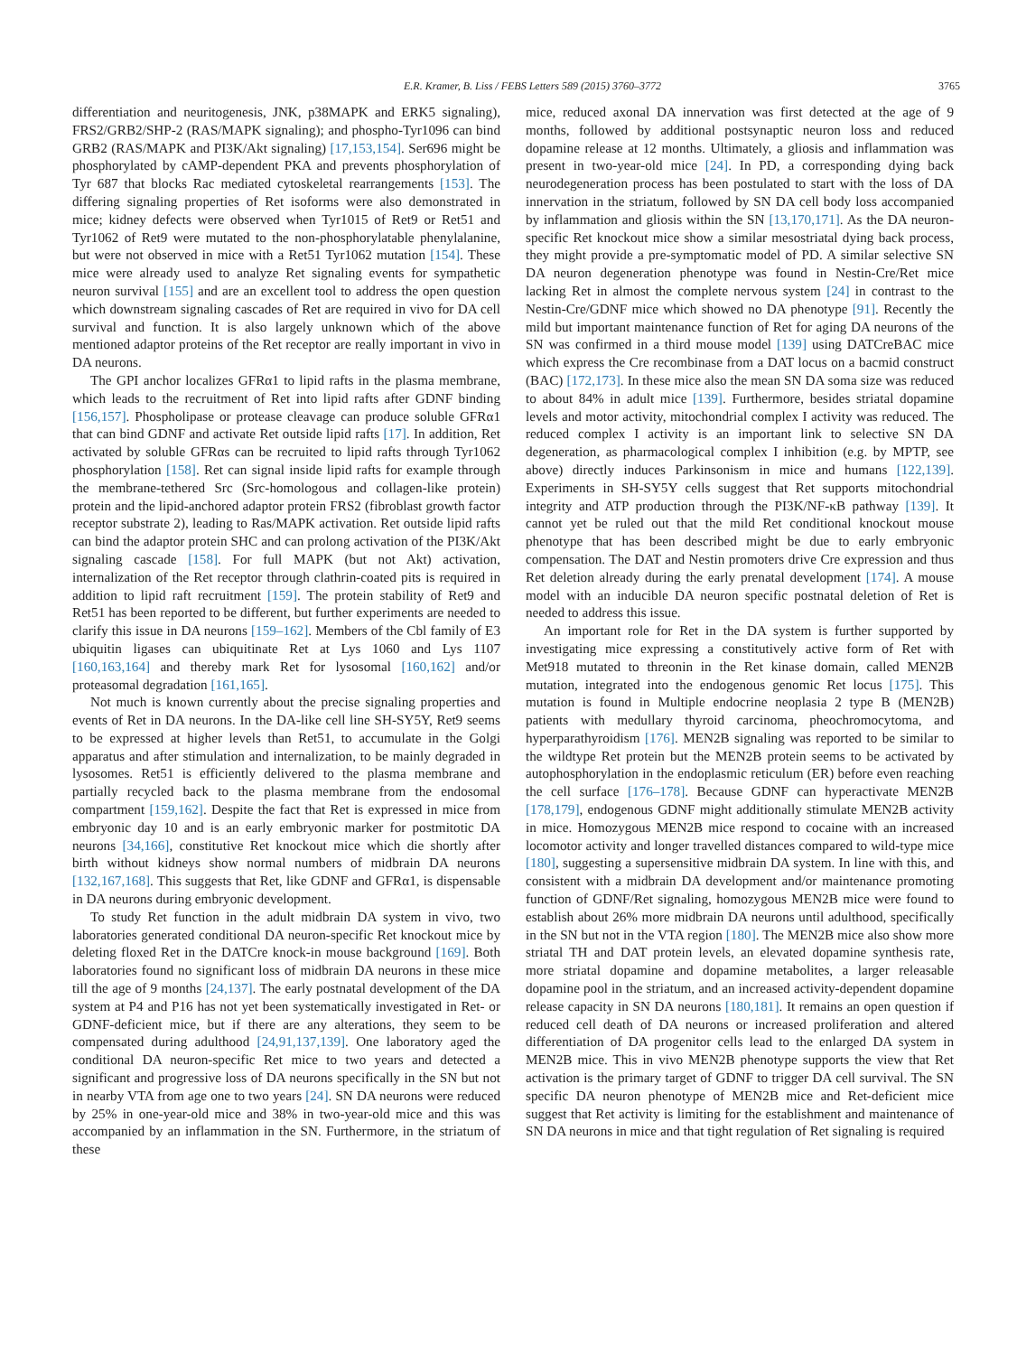E.R. Kramer, B. Liss / FEBS Letters 589 (2015) 3760–3772 3765
differentiation and neuritogenesis, JNK, p38MAPK and ERK5 signaling), FRS2/GRB2/SHP-2 (RAS/MAPK signaling); and phospho-Tyr1096 can bind GRB2 (RAS/MAPK and PI3K/Akt signaling) [17,153,154]. Ser696 might be phosphorylated by cAMP-dependent PKA and prevents phosphorylation of Tyr 687 that blocks Rac mediated cytoskeletal rearrangements [153]. The differing signaling properties of Ret isoforms were also demonstrated in mice; kidney defects were observed when Tyr1015 of Ret9 or Ret51 and Tyr1062 of Ret9 were mutated to the non-phosphorylatable phenylalanine, but were not observed in mice with a Ret51 Tyr1062 mutation [154]. These mice were already used to analyze Ret signaling events for sympathetic neuron survival [155] and are an excellent tool to address the open question which downstream signaling cascades of Ret are required in vivo for DA cell survival and function. It is also largely unknown which of the above mentioned adaptor proteins of the Ret receptor are really important in vivo in DA neurons.
The GPI anchor localizes GFRα1 to lipid rafts in the plasma membrane, which leads to the recruitment of Ret into lipid rafts after GDNF binding [156,157]. Phospholipase or protease cleavage can produce soluble GFRα1 that can bind GDNF and activate Ret outside lipid rafts [17]. In addition, Ret activated by soluble GFRαs can be recruited to lipid rafts through Tyr1062 phosphorylation [158]. Ret can signal inside lipid rafts for example through the membrane-tethered Src (Src-homologous and collagen-like protein) protein and the lipid-anchored adaptor protein FRS2 (fibroblast growth factor receptor substrate 2), leading to Ras/MAPK activation. Ret outside lipid rafts can bind the adaptor protein SHC and can prolong activation of the PI3K/Akt signaling cascade [158]. For full MAPK (but not Akt) activation, internalization of the Ret receptor through clathrin-coated pits is required in addition to lipid raft recruitment [159]. The protein stability of Ret9 and Ret51 has been reported to be different, but further experiments are needed to clarify this issue in DA neurons [159–162]. Members of the Cbl family of E3 ubiquitin ligases can ubiquitinate Ret at Lys 1060 and Lys 1107 [160,163,164] and thereby mark Ret for lysosomal [160,162] and/or proteasomal degradation [161,165].
Not much is known currently about the precise signaling properties and events of Ret in DA neurons. In the DA-like cell line SH-SY5Y, Ret9 seems to be expressed at higher levels than Ret51, to accumulate in the Golgi apparatus and after stimulation and internalization, to be mainly degraded in lysosomes. Ret51 is efficiently delivered to the plasma membrane and partially recycled back to the plasma membrane from the endosomal compartment [159,162]. Despite the fact that Ret is expressed in mice from embryonic day 10 and is an early embryonic marker for postmitotic DA neurons [34,166], constitutive Ret knockout mice which die shortly after birth without kidneys show normal numbers of midbrain DA neurons [132,167,168]. This suggests that Ret, like GDNF and GFRα1, is dispensable in DA neurons during embryonic development.
To study Ret function in the adult midbrain DA system in vivo, two laboratories generated conditional DA neuron-specific Ret knockout mice by deleting floxed Ret in the DATCre knock-in mouse background [169]. Both laboratories found no significant loss of midbrain DA neurons in these mice till the age of 9 months [24,137]. The early postnatal development of the DA system at P4 and P16 has not yet been systematically investigated in Ret- or GDNF-deficient mice, but if there are any alterations, they seem to be compensated during adulthood [24,91,137,139]. One laboratory aged the conditional DA neuron-specific Ret mice to two years and detected a significant and progressive loss of DA neurons specifically in the SN but not in nearby VTA from age one to two years [24]. SN DA neurons were reduced by 25% in one-year-old mice and 38% in two-year-old mice and this was accompanied by an inflammation in the SN. Furthermore, in the striatum of these
mice, reduced axonal DA innervation was first detected at the age of 9 months, followed by additional postsynaptic neuron loss and reduced dopamine release at 12 months. Ultimately, a gliosis and inflammation was present in two-year-old mice [24]. In PD, a corresponding dying back neurodegeneration process has been postulated to start with the loss of DA innervation in the striatum, followed by SN DA cell body loss accompanied by inflammation and gliosis within the SN [13,170,171]. As the DA neuron-specific Ret knockout mice show a similar mesostriatal dying back process, they might provide a pre-symptomatic model of PD. A similar selective SN DA neuron degeneration phenotype was found in Nestin-Cre/Ret mice lacking Ret in almost the complete nervous system [24] in contrast to the Nestin-Cre/GDNF mice which showed no DA phenotype [91]. Recently the mild but important maintenance function of Ret for aging DA neurons of the SN was confirmed in a third mouse model [139] using DATCreBAC mice which express the Cre recombinase from a DAT locus on a bacmid construct (BAC) [172,173]. In these mice also the mean SN DA soma size was reduced to about 84% in adult mice [139]. Furthermore, besides striatal dopamine levels and motor activity, mitochondrial complex I activity was reduced. The reduced complex I activity is an important link to selective SN DA degeneration, as pharmacological complex I inhibition (e.g. by MPTP, see above) directly induces Parkinsonism in mice and humans [122,139]. Experiments in SH-SY5Y cells suggest that Ret supports mitochondrial integrity and ATP production through the PI3K/NF-κB pathway [139]. It cannot yet be ruled out that the mild Ret conditional knockout mouse phenotype that has been described might be due to early embryonic compensation. The DAT and Nestin promoters drive Cre expression and thus Ret deletion already during the early prenatal development [174]. A mouse model with an inducible DA neuron specific postnatal deletion of Ret is needed to address this issue.
An important role for Ret in the DA system is further supported by investigating mice expressing a constitutively active form of Ret with Met918 mutated to threonin in the Ret kinase domain, called MEN2B mutation, integrated into the endogenous genomic Ret locus [175]. This mutation is found in Multiple endocrine neoplasia 2 type B (MEN2B) patients with medullary thyroid carcinoma, pheochromocytoma, and hyperparathyroidism [176]. MEN2B signaling was reported to be similar to the wildtype Ret protein but the MEN2B protein seems to be activated by autophosphorylation in the endoplasmic reticulum (ER) before even reaching the cell surface [176–178]. Because GDNF can hyperactivate MEN2B [178,179], endogenous GDNF might additionally stimulate MEN2B activity in mice. Homozygous MEN2B mice respond to cocaine with an increased locomotor activity and longer travelled distances compared to wild-type mice [180], suggesting a supersensitive midbrain DA system. In line with this, and consistent with a midbrain DA development and/or maintenance promoting function of GDNF/Ret signaling, homozygous MEN2B mice were found to establish about 26% more midbrain DA neurons until adulthood, specifically in the SN but not in the VTA region [180]. The MEN2B mice also show more striatal TH and DAT protein levels, an elevated dopamine synthesis rate, more striatal dopamine and dopamine metabolites, a larger releasable dopamine pool in the striatum, and an increased activity-dependent dopamine release capacity in SN DA neurons [180,181]. It remains an open question if reduced cell death of DA neurons or increased proliferation and altered differentiation of DA progenitor cells lead to the enlarged DA system in MEN2B mice. This in vivo MEN2B phenotype supports the view that Ret activation is the primary target of GDNF to trigger DA cell survival. The SN specific DA neuron phenotype of MEN2B mice and Ret-deficient mice suggest that Ret activity is limiting for the establishment and maintenance of SN DA neurons in mice and that tight regulation of Ret signaling is required